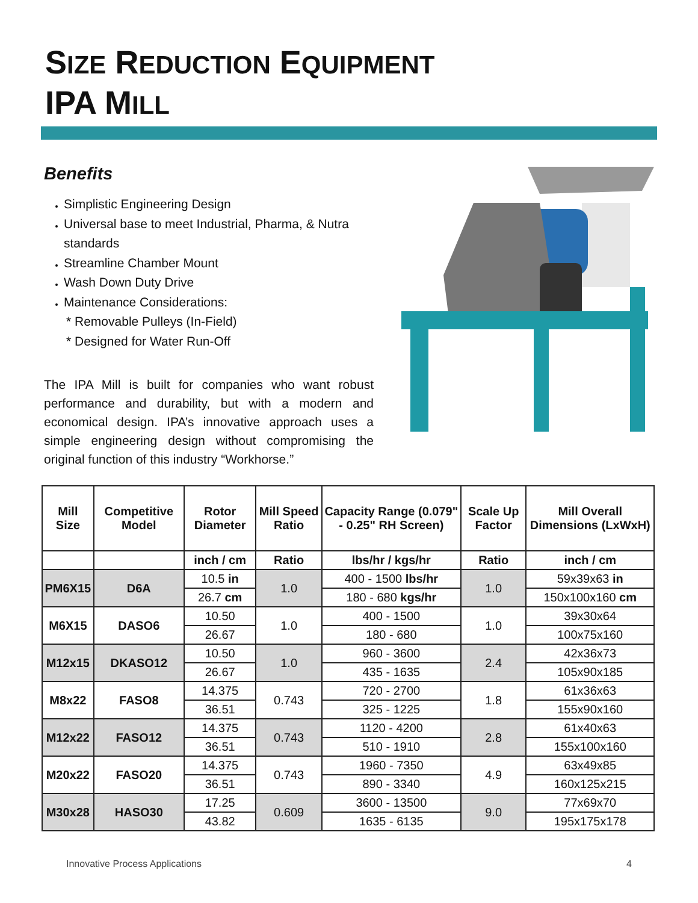SIZE REDUCTION EQUIPMENT
IPA MILL
Benefits
Simplistic Engineering Design
Universal base to meet Industrial, Pharma, & Nutra standards
Streamline Chamber Mount
Wash Down Duty Drive
Maintenance Considerations:
* Removable Pulleys (In-Field)
* Designed for Water Run-Off
The IPA Mill is built for companies who want robust performance and durability, but with a modern and economical design. IPA’s innovative approach uses a simple engineering design without compromising the original function of this industry “Workhorse.”
| Mill Size | Competitive Model | Rotor Diameter | Mill Speed Ratio | Capacity Range (0.079" - 0.25" RH Screen) | Scale Up Factor | Mill Overall Dimensions (LxWxH) |
| --- | --- | --- | --- | --- | --- | --- |
| | | inch / cm | Ratio | lbs/hr / kgs/hr | Ratio | inch / cm |
| PM6X15 | D6A | 10.5 in | 1.0 | 400 - 1500 lbs/hr | 1.0 | 59x39x63 in |
| | | 26.7 cm | | 180 - 680 kgs/hr | | 150x100x160 cm |
| M6X15 | DASO6 | 10.50 | 1.0 | 400 - 1500 | 1.0 | 39x30x64 |
| | | 26.67 | | 180 - 680 | | 100x75x160 |
| M12x15 | DKASO12 | 10.50 | 1.0 | 960 - 3600 | 2.4 | 42x36x73 |
| | | 26.67 | | 435 - 1635 | | 105x90x185 |
| M8x22 | FASO8 | 14.375 | 0.743 | 720 - 2700 | 1.8 | 61x36x63 |
| | | 36.51 | | 325 - 1225 | | 155x90x160 |
| M12x22 | FASO12 | 14.375 | 0.743 | 1120 - 4200 | 2.8 | 61x40x63 |
| | | 36.51 | | 510 - 1910 | | 155x100x160 |
| M20x22 | FASO20 | 14.375 | 0.743 | 1960 - 7350 | 4.9 | 63x49x85 |
| | | 36.51 | | 890 - 3340 | | 160x125x215 |
| M30x28 | HASO30 | 17.25 | 0.609 | 3600 - 13500 | 9.0 | 77x69x70 |
| | | 43.82 | | 1635 - 6135 | | 195x175x178 |
Innovative Process Applications 4